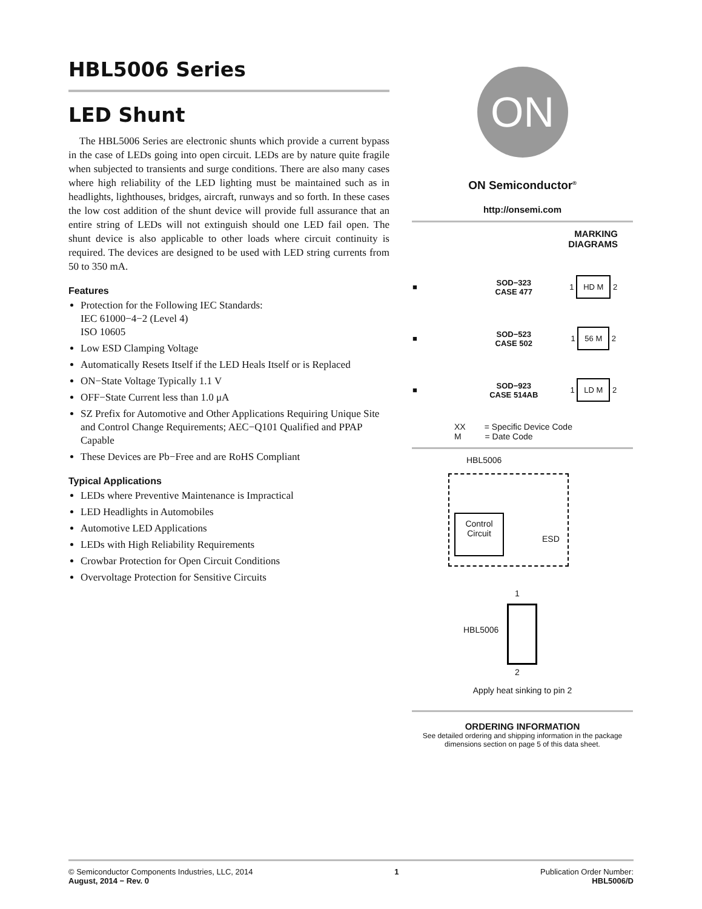HBL5006 Series
LED Shunt
The HBL5006 Series are electronic shunts which provide a current bypass in the case of LEDs going into open circuit. LEDs are by nature quite fragile when subjected to transients and surge conditions. There are also many cases where high reliability of the LED lighting must be maintained such as in headlights, lighthouses, bridges, aircraft, runways and so forth. In these cases the low cost addition of the shunt device will provide full assurance that an entire string of LEDs will not extinguish should one LED fail open. The shunt device is also applicable to other loads where circuit continuity is required. The devices are designed to be used with LED string currents from 50 to 350 mA.
Features
Protection for the Following IEC Standards:
IEC 61000−4−2 (Level 4)
ISO 10605
Low ESD Clamping Voltage
Automatically Resets Itself if the LED Heals Itself or is Replaced
ON−State Voltage Typically 1.1 V
OFF−State Current less than 1.0 μA
SZ Prefix for Automotive and Other Applications Requiring Unique Site and Control Change Requirements; AEC−Q101 Qualified and PPAP Capable
These Devices are Pb−Free and are RoHS Compliant
Typical Applications
LEDs where Preventive Maintenance is Impractical
LED Headlights in Automobiles
Automotive LED Applications
LEDs with High Reliability Requirements
Crowbar Protection for Open Circuit Conditions
Overvoltage Protection for Sensitive Circuits
ON
ON Semiconductor<sup>®</sup>
http://onsemi.com
MARKING
DIAGRAMS
| ■ | SOD−323 CASE 477 | 1 HD M 2 |
| ■ | SOD−523 CASE 502 | 1 56 M 2 |
| ■ | SOD−923 CASE 514AB | 1 LD M 2 |
XX = Specific Device Code
M = Date Code
HBL5006
Control
Circuit
ESD
HBL5006
1
2
Apply heat sinking to pin 2
ORDERING INFORMATION
See detailed ordering and shipping information in the package dimensions section on page 5 of this data sheet.
© Semiconductor Components Industries, LLC, 2014
August, 2014 − Rev. 0
1 Publication Order Number:
HBL5006/D